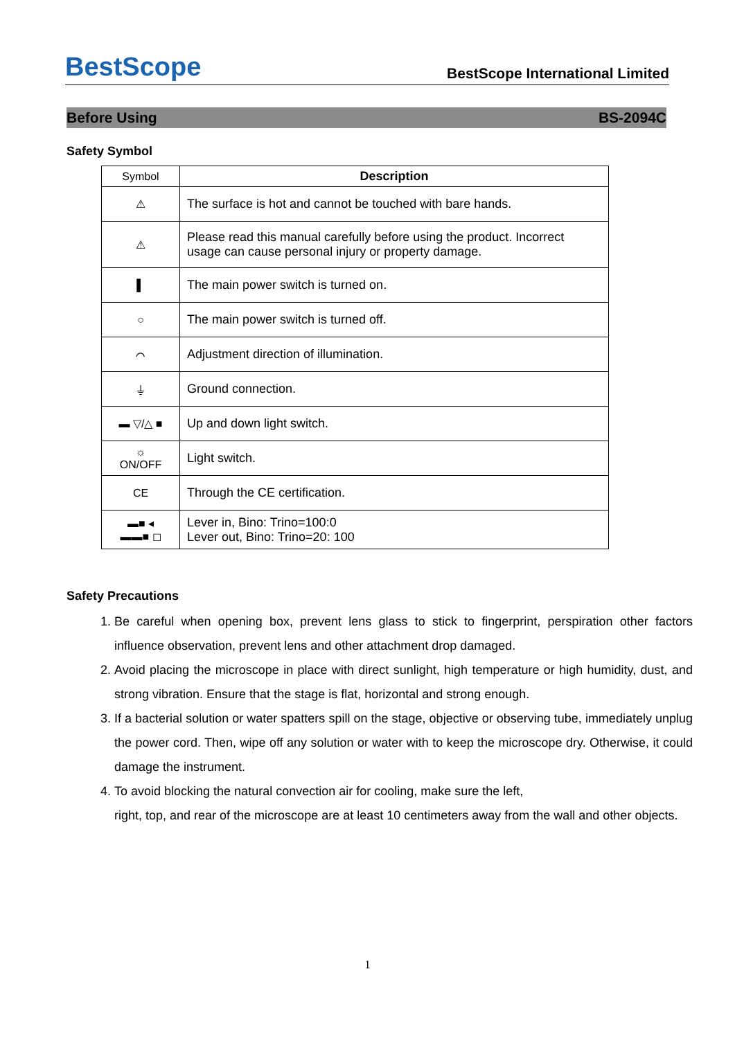BestScope BestScope International Limited
Before Using BS-2094C
Safety Symbol
| Symbol | Description |
| --- | --- |
| ⚠ | The surface is hot and cannot be touched with bare hands. |
| ⚠ | Please read this manual carefully before using the product. Incorrect usage can cause personal injury or property damage. |
| ▌ | The main power switch is turned on. |
| ○ | The main power switch is turned off. |
| ⌒ | Adjustment direction of illumination. |
| ⏚ | Ground connection. |
| ▬ ▽/△ ■ | Up and down light switch. |
| ☼ ON/OFF | Light switch. |
| CE | Through the CE certification. |
| ▬■ ◂ ▬▬■ ◻ | Lever in, Bino: Trino=100:0 Lever out, Bino: Trino=20: 100 |
Safety Precautions
1. Be careful when opening box, prevent lens glass to stick to fingerprint, perspiration other factors influence observation, prevent lens and other attachment drop damaged.
2. Avoid placing the microscope in place with direct sunlight, high temperature or high humidity, dust, and strong vibration. Ensure that the stage is flat, horizontal and strong enough.
3. If a bacterial solution or water spatters spill on the stage, objective or observing tube, immediately unplug the power cord. Then, wipe off any solution or water with to keep the microscope dry. Otherwise, it could damage the instrument.
4. To avoid blocking the natural convection air for cooling, make sure the left,
right, top, and rear of the microscope are at least 10 centimeters away from the wall and other objects.
1